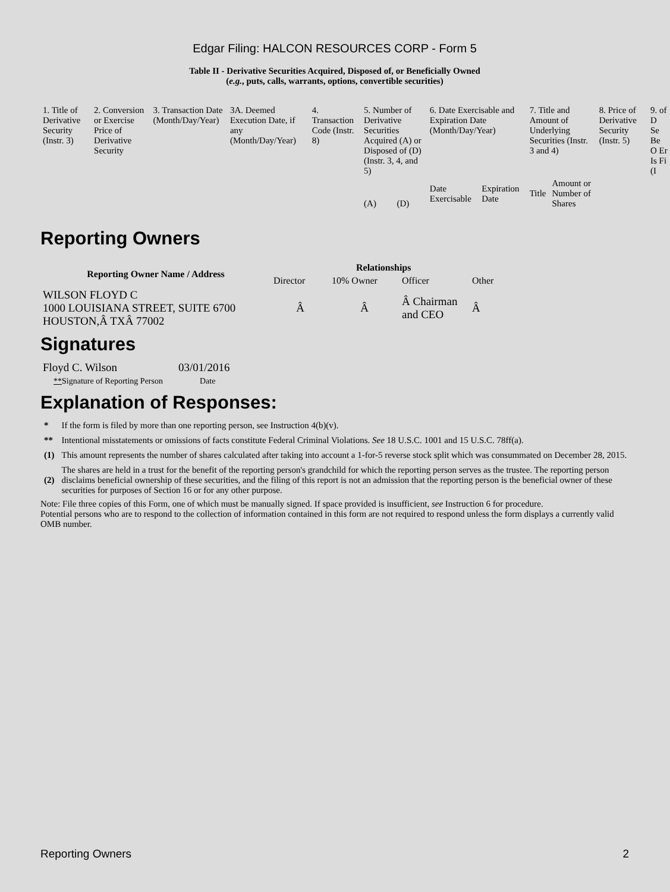Edgar Filing: HALCON RESOURCES CORP - Form 5
Table II - Derivative Securities Acquired, Disposed of, or Beneficially Owned
(e.g., puts, calls, warrants, options, convertible securities)
| 1. Title of Derivative Security (Instr. 3) | 2. Conversion or Exercise Price of Derivative Security | 3. Transaction Date (Month/Day/Year) | 3A. Deemed Execution Date, if any (Month/Day/Year) | 4. Transaction Code (Instr. 8) | 5. Number of Derivative Securities Acquired (A) or Disposed of (D) (Instr. 3, 4, and 5) | | 6. Date Exercisable and Expiration Date (Month/Day/Year) | | 7. Title and Amount of Underlying Securities (Instr. 3 and 4) | | 8. Price of Derivative Security (Instr. 5) | 9. of D Se Be O Er Is Fi (I |
| --- | --- | --- | --- | --- | --- | --- | --- | --- | --- | --- | --- | --- |
| | | | | | (A) | (D) | Date Exercisable | Expiration Date | Title | Amount or Number of Shares | | |
Reporting Owners
| Reporting Owner Name / Address | Relationships | | | |
| --- | --- | --- | --- | --- |
| | Director | 10% Owner | Officer | Other |
| WILSON FLOYD C 1000 LOUISIANA STREET, SUITE 6700 HOUSTON,Â TXÂ 77002 | Â | Â | Â Chairman and CEO | Â |
Signatures
| Floyd C. Wilson | 03/01/2016 |
| ** Signature of Reporting Person | Date |
Explanation of Responses:
| * | If the form is filed by more than one reporting person, see Instruction 4(b)(v). |
| ** | Intentional misstatements or omissions of facts constitute Federal Criminal Violations. See 18 U.S.C. 1001 and 15 U.S.C. 78ff(a). |
| (1) | This amount represents the number of shares calculated after taking into account a 1-for-5 reverse stock split which was consummated on December 28, 2015. |
| (2) | The shares are held in a trust for the benefit of the reporting person's grandchild for which the reporting person serves as the trustee. The reporting person disclaims beneficial ownership of these securities, and the filing of this report is not an admission that the reporting person is the beneficial owner of these securities for purposes of Section 16 or for any other purpose. |
Note: File three copies of this Form, one of which must be manually signed. If space provided is insufficient, see Instruction 6 for procedure.
Potential persons who are to respond to the collection of information contained in this form are not required to respond unless the form displays a currently valid OMB number.
Reporting Owners 2